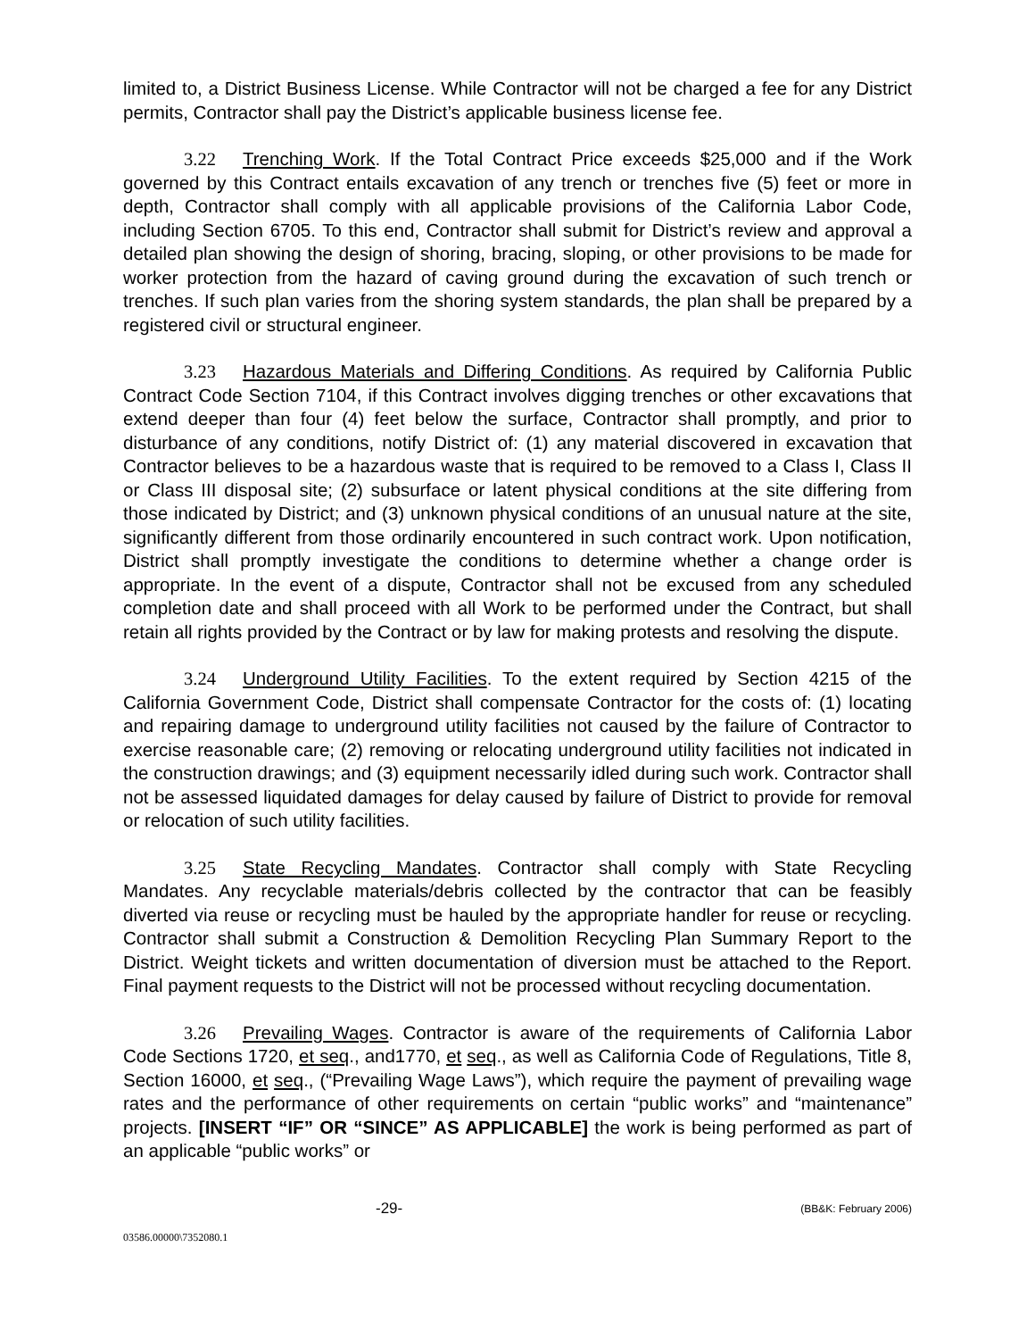limited to, a District Business License. While Contractor will not be charged a fee for any District permits, Contractor shall pay the District’s applicable business license fee.
3.22 Trenching Work. If the Total Contract Price exceeds $25,000 and if the Work governed by this Contract entails excavation of any trench or trenches five (5) feet or more in depth, Contractor shall comply with all applicable provisions of the California Labor Code, including Section 6705. To this end, Contractor shall submit for District’s review and approval a detailed plan showing the design of shoring, bracing, sloping, or other provisions to be made for worker protection from the hazard of caving ground during the excavation of such trench or trenches. If such plan varies from the shoring system standards, the plan shall be prepared by a registered civil or structural engineer.
3.23 Hazardous Materials and Differing Conditions. As required by California Public Contract Code Section 7104, if this Contract involves digging trenches or other excavations that extend deeper than four (4) feet below the surface, Contractor shall promptly, and prior to disturbance of any conditions, notify District of: (1) any material discovered in excavation that Contractor believes to be a hazardous waste that is required to be removed to a Class I, Class II or Class III disposal site; (2) subsurface or latent physical conditions at the site differing from those indicated by District; and (3) unknown physical conditions of an unusual nature at the site, significantly different from those ordinarily encountered in such contract work. Upon notification, District shall promptly investigate the conditions to determine whether a change order is appropriate. In the event of a dispute, Contractor shall not be excused from any scheduled completion date and shall proceed with all Work to be performed under the Contract, but shall retain all rights provided by the Contract or by law for making protests and resolving the dispute.
3.24 Underground Utility Facilities. To the extent required by Section 4215 of the California Government Code, District shall compensate Contractor for the costs of: (1) locating and repairing damage to underground utility facilities not caused by the failure of Contractor to exercise reasonable care; (2) removing or relocating underground utility facilities not indicated in the construction drawings; and (3) equipment necessarily idled during such work. Contractor shall not be assessed liquidated damages for delay caused by failure of District to provide for removal or relocation of such utility facilities.
3.25 State Recycling Mandates. Contractor shall comply with State Recycling Mandates. Any recyclable materials/debris collected by the contractor that can be feasibly diverted via reuse or recycling must be hauled by the appropriate handler for reuse or recycling. Contractor shall submit a Construction & Demolition Recycling Plan Summary Report to the District. Weight tickets and written documentation of diversion must be attached to the Report. Final payment requests to the District will not be processed without recycling documentation.
3.26 Prevailing Wages. Contractor is aware of the requirements of California Labor Code Sections 1720, et seq., and1770, et seq., as well as California Code of Regulations, Title 8, Section 16000, et seq., (“Prevailing Wage Laws”), which require the payment of prevailing wage rates and the performance of other requirements on certain “public works” and “maintenance” projects. [INSERT “IF” OR “SINCE” AS APPLICABLE] the work is being performed as part of an applicable “public works” or
-29- (BB&K: February 2006)
03586.00000\7352080.1